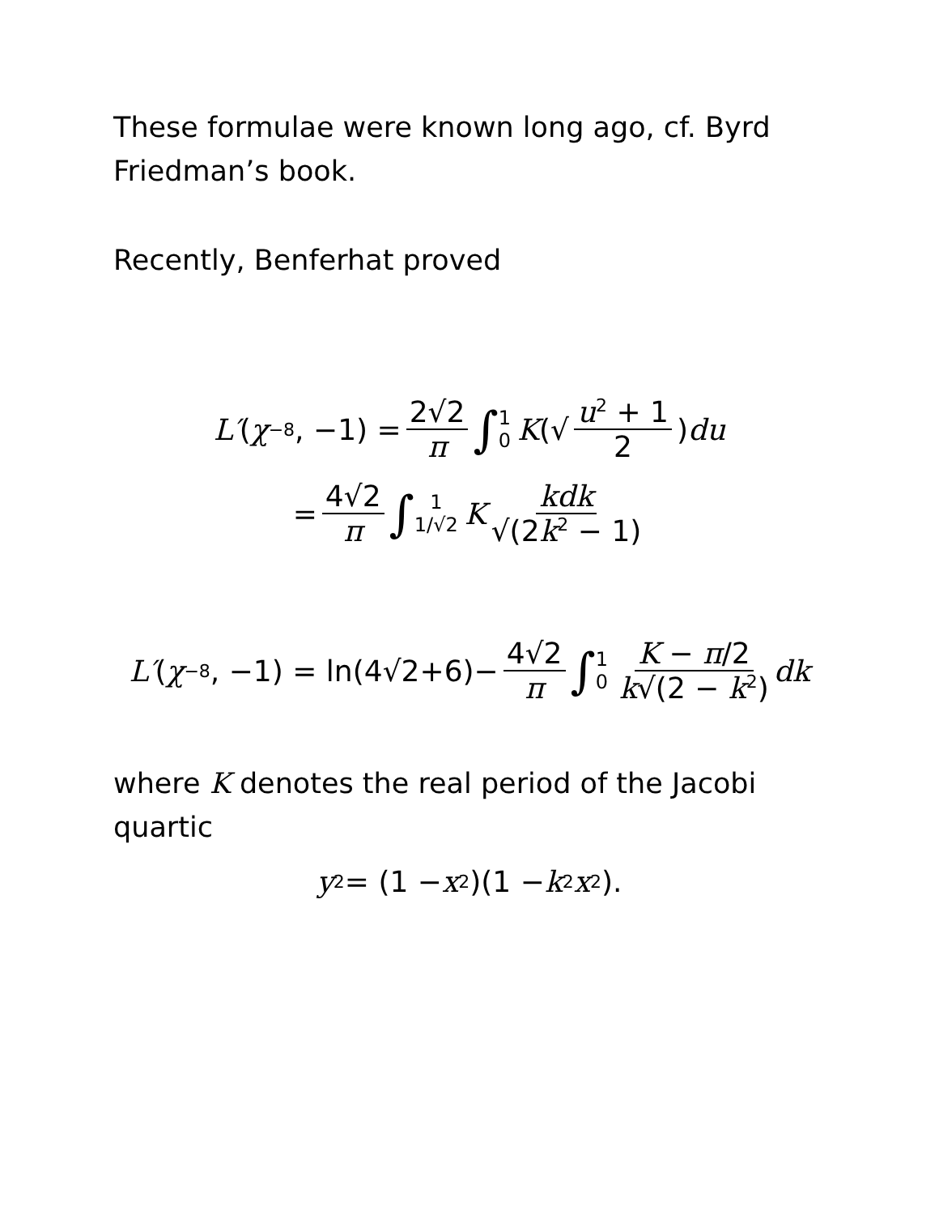These formulae were known long ago, cf. Byrd Friedman’s book.
Recently, Benferhat proved
L′ (χ<sub>−8</sub>, −1) = 2√2 π ∫ 1 0 K (√ u<sup>2</sup> + 1 2) du
= 4√2 π ∫ 1 1/√2 K kdk √(2k<sup>2</sup> − 1)
L′ (χ<sub>−8</sub>, −1) = ln(4√2+6)− 4√2 π ∫ 1 0 K − π/2 k√(2 − k<sup>2</sup>) dk
where K denotes the real period of the Jacobi quartic
y<sup>2</sup> = (1 − x<sup>2</sup>)(1 − k<sup>2</sup> x<sup>2</sup>).